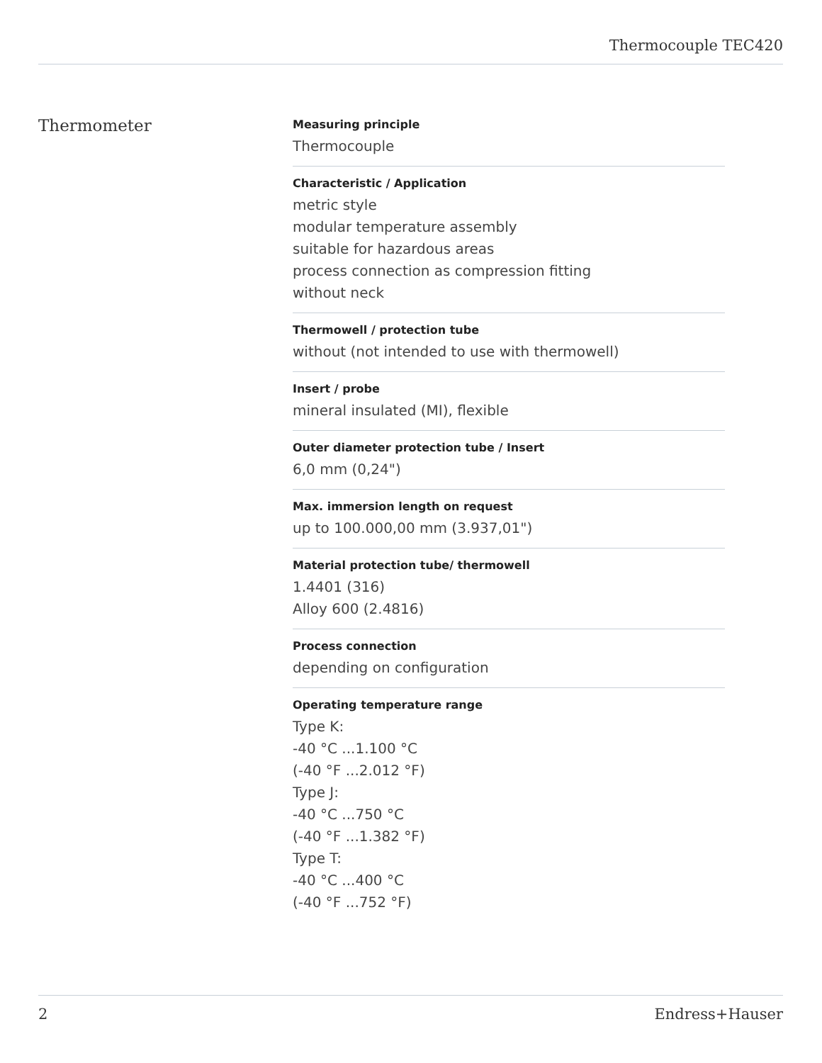Thermocouple TEC420
Thermometer
Measuring principle
Thermocouple
Characteristic / Application
metric style
modular temperature assembly
suitable for hazardous areas
process connection as compression fitting
without neck
Thermowell / protection tube
without (not intended to use with thermowell)
Insert / probe
mineral insulated (MI), flexible
Outer diameter protection tube / Insert
6,0 mm (0,24")
Max. immersion length on request
up to 100.000,00 mm (3.937,01")
Material protection tube/ thermowell
1.4401 (316)
Alloy 600 (2.4816)
Process connection
depending on configuration
Operating temperature range
Type K:
-40 °C ...1.100 °C
(-40 °F ...2.012 °F)
Type J:
-40 °C ...750 °C
(-40 °F ...1.382 °F)
Type T:
-40 °C ...400 °C
(-40 °F ...752 °F)
2 Endress+Hauser